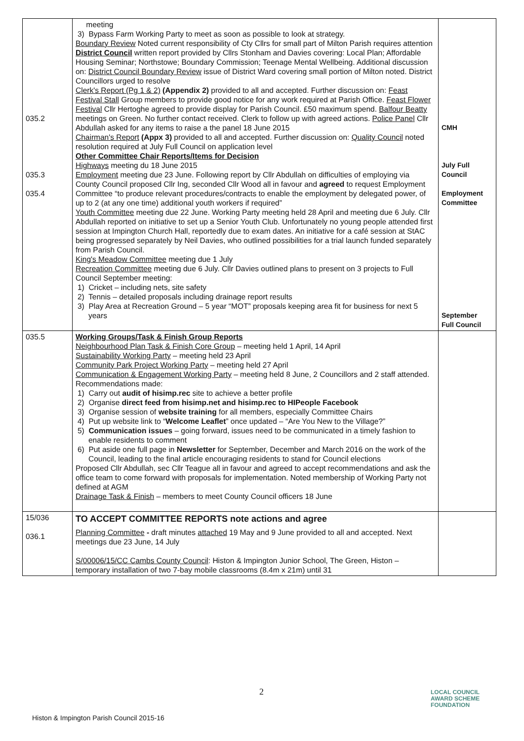| 035.2 035.3 035.4 | meeting 3) Bypass Farm Working Party to meet as soon as possible to look at strategy. Boundary Review Noted current responsibility of Cty Cllrs for small part of Milton Parish requires attention District Council written report provided by Cllrs Stonham and Davies covering: Local Plan; Affordable Housing Seminar; Northstowe; Boundary Commission; Teenage Mental Wellbeing. Additional discussion on: District Council Boundary Review issue of District Ward covering small portion of Milton noted. District Councillors urged to resolve Clerk's Report (Pg 1 & 2) (Appendix 2) provided to all and accepted. Further discussion on: Feast Festival Stall Group members to provide good notice for any work required at Parish Office. Feast Flower Festival Cllr Hertoghe agreed to provide display for Parish Council. £50 maximum spend. Balfour Beatty meetings on Green. No further contact received. Clerk to follow up with agreed actions. Police Panel Cllr Abdullah asked for any items to raise a the panel 18 June 2015 Chairman's Report (Appx 3) provided to all and accepted. Further discussion on: Quality Council noted resolution required at July Full Council on application level Other Committee Chair Reports/Items for Decision Highways meeting du 18 June 2015 Employment meeting due 23 June. Following report by Cllr Abdullah on difficulties of employing via County Council proposed Cllr Ing, seconded Cllr Wood all in favour and agreed to request Employment Committee “to produce relevant procedures/contracts to enable the employment by delegated power, of up to 2 (at any one time) additional youth workers if required” Youth Committee meeting due 22 June. Working Party meeting held 28 April and meeting due 6 July. Cllr Abdullah reported on initiative to set up a Senior Youth Club. Unfortunately no young people attended first session at Impington Church Hall, reportedly due to exam dates. An initiative for a café session at StAC being progressed separately by Neil Davies, who outlined possibilities for a trial launch funded separately from Parish Council. King's Meadow Committee meeting due 1 July Recreation Committee meeting due 6 July. Cllr Davies outlined plans to present on 3 projects to Full Council September meeting: 1) Cricket – including nets, site safety 2) Tennis – detailed proposals including drainage report results 3) Play Area at Recreation Ground – 5 year “MOT” proposals keeping area fit for business for next 5 years | CMH July Full Council Employment Committee September Full Council |
| 035.5 | Working Groups/Task & Finish Group Reports Neighbourhood Plan Task & Finish Core Group – meeting held 1 April, 14 April Sustainability Working Party – meeting held 23 April Community Park Project Working Party – meeting held 27 April Communication & Engagement Working Party – meeting held 8 June, 2 Councillors and 2 staff attended. Recommendations made: 1) Carry out audit of hisimp.rec site to achieve a better profile 2) Organise direct feed from hisimp.net and hisimp.rec to HIPeople Facebook 3) Organise session of website training for all members, especially Committee Chairs 4) Put up website link to “ Welcome Leaflet ” once updated – “Are You New to the Village?” 5) Communication issues – going forward, issues need to be communicated in a timely fashion to enable residents to comment 6) Put aside one full page in Newsletter for September, December and March 2016 on the work of the Council, leading to the final article encouraging residents to stand for Council elections Proposed Cllr Abdullah, sec Cllr Teague all in favour and agreed to accept recommendations and ask the office team to come forward with proposals for implementation. Noted membership of Working Party not defined at AGM Drainage Task & Finish – members to meet County Council officers 18 June | |
| 15/036 036.1 | TO ACCEPT COMMITTEE REPORTS note actions and agree Planning Committee - draft minutes attached 19 May and 9 June provided to all and accepted. Next meetings due 23 June, 14 July S/00006/15/CC Cambs County Council : Histon & Impington Junior School, The Green, Histon – temporary installation of two 7-bay mobile classrooms (8.4m x 21m) until 31 | |
2
LOCAL COUNCIL
AWARD SCHEME
FOUNDATION
Histon & Impington Parish Council 2015-16